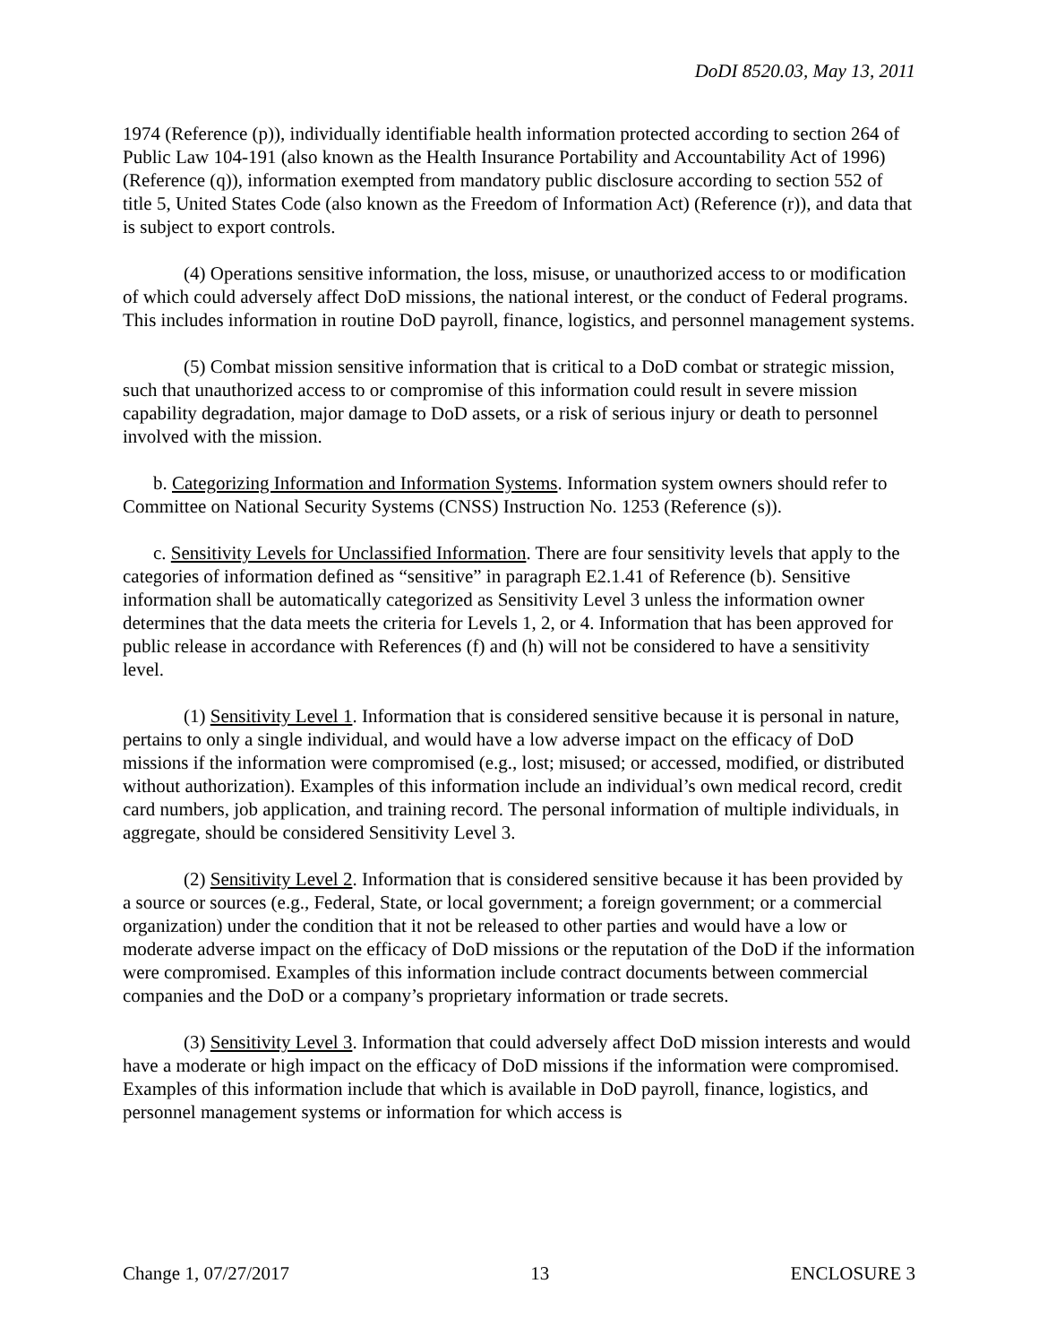DoDI 8520.03, May 13, 2011
1974 (Reference (p)), individually identifiable health information protected according to section 264 of Public Law 104-191 (also known as the Health Insurance Portability and Accountability Act of 1996) (Reference (q)), information exempted from mandatory public disclosure according to section 552 of title 5, United States Code (also known as the Freedom of Information Act) (Reference (r)), and data that is subject to export controls.
(4) Operations sensitive information, the loss, misuse, or unauthorized access to or modification of which could adversely affect DoD missions, the national interest, or the conduct of Federal programs. This includes information in routine DoD payroll, finance, logistics, and personnel management systems.
(5) Combat mission sensitive information that is critical to a DoD combat or strategic mission, such that unauthorized access to or compromise of this information could result in severe mission capability degradation, major damage to DoD assets, or a risk of serious injury or death to personnel involved with the mission.
b. Categorizing Information and Information Systems. Information system owners should refer to Committee on National Security Systems (CNSS) Instruction No. 1253 (Reference (s)).
c. Sensitivity Levels for Unclassified Information. There are four sensitivity levels that apply to the categories of information defined as “sensitive” in paragraph E2.1.41 of Reference (b). Sensitive information shall be automatically categorized as Sensitivity Level 3 unless the information owner determines that the data meets the criteria for Levels 1, 2, or 4. Information that has been approved for public release in accordance with References (f) and (h) will not be considered to have a sensitivity level.
(1) Sensitivity Level 1. Information that is considered sensitive because it is personal in nature, pertains to only a single individual, and would have a low adverse impact on the efficacy of DoD missions if the information were compromised (e.g., lost; misused; or accessed, modified, or distributed without authorization). Examples of this information include an individual’s own medical record, credit card numbers, job application, and training record. The personal information of multiple individuals, in aggregate, should be considered Sensitivity Level 3.
(2) Sensitivity Level 2. Information that is considered sensitive because it has been provided by a source or sources (e.g., Federal, State, or local government; a foreign government; or a commercial organization) under the condition that it not be released to other parties and would have a low or moderate adverse impact on the efficacy of DoD missions or the reputation of the DoD if the information were compromised. Examples of this information include contract documents between commercial companies and the DoD or a company’s proprietary information or trade secrets.
(3) Sensitivity Level 3. Information that could adversely affect DoD mission interests and would have a moderate or high impact on the efficacy of DoD missions if the information were compromised. Examples of this information include that which is available in DoD payroll, finance, logistics, and personnel management systems or information for which access is
Change 1, 07/27/2017 13 ENCLOSURE 3